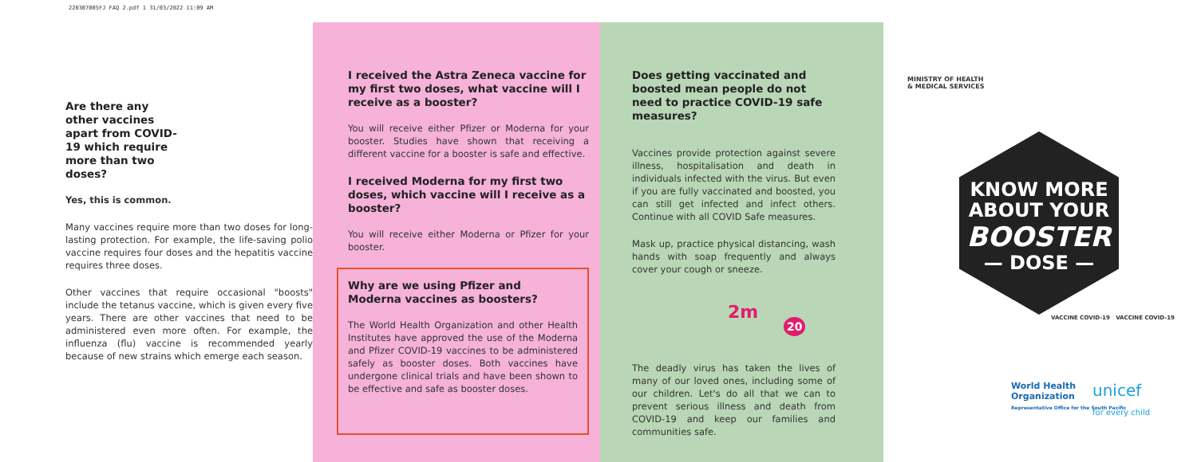220307005FJ FAQ 2.pdf 1 31/03/2022 11:09 AM
Are there any other vaccines apart from COVID-19 which require more than two doses?
Yes, this is common.
Many vaccines require more than two doses for long-lasting protection. For example, the life-saving polio vaccine requires four doses and the hepatitis vaccine requires three doses.
Other vaccines that require occasional "boosts" include the tetanus vaccine, which is given every five years. There are other vaccines that need to be administered even more often. For example, the influenza (flu) vaccine is recommended yearly because of new strains which emerge each season.
I received the Astra Zeneca vaccine for my first two doses, what vaccine will I receive as a booster?
You will receive either Pfizer or Moderna for your booster. Studies have shown that receiving a different vaccine for a booster is safe and effective.
I received Moderna for my first two doses, which vaccine will I receive as a booster?
You will receive either Moderna or Pfizer for your booster.
Why are we using Pfizer and Moderna vaccines as boosters?
The World Health Organization and other Health Institutes have approved the use of the Moderna and Pfizer COVID-19 vaccines to be administered safely as booster doses. Both vaccines have undergone clinical trials and have been shown to be effective and safe as booster doses.
Does getting vaccinated and boosted mean people do not need to practice COVID-19 safe measures?
Vaccines provide protection against severe illness, hospitalisation and death in individuals infected with the virus. But even if you are fully vaccinated and boosted, you can still get infected and infect others. Continue with all COVID Safe measures.
Mask up, practice physical distancing, wash hands with soap frequently and always cover your cough or sneeze.
2m 20
The deadly virus has taken the lives of many of our loved ones, including some of our children. Let's do all that we can to prevent serious illness and death from COVID-19 and keep our families and communities safe.
MINISTRY OF HEALTH
& MEDICAL SERVICES
KNOW MORE
ABOUT YOUR
BOOSTER
— DOSE —
VACCINE COVID-19 VACCINE COVID-19
World Health
Organization
Representative Office for the South Pacific
unicef
for every child